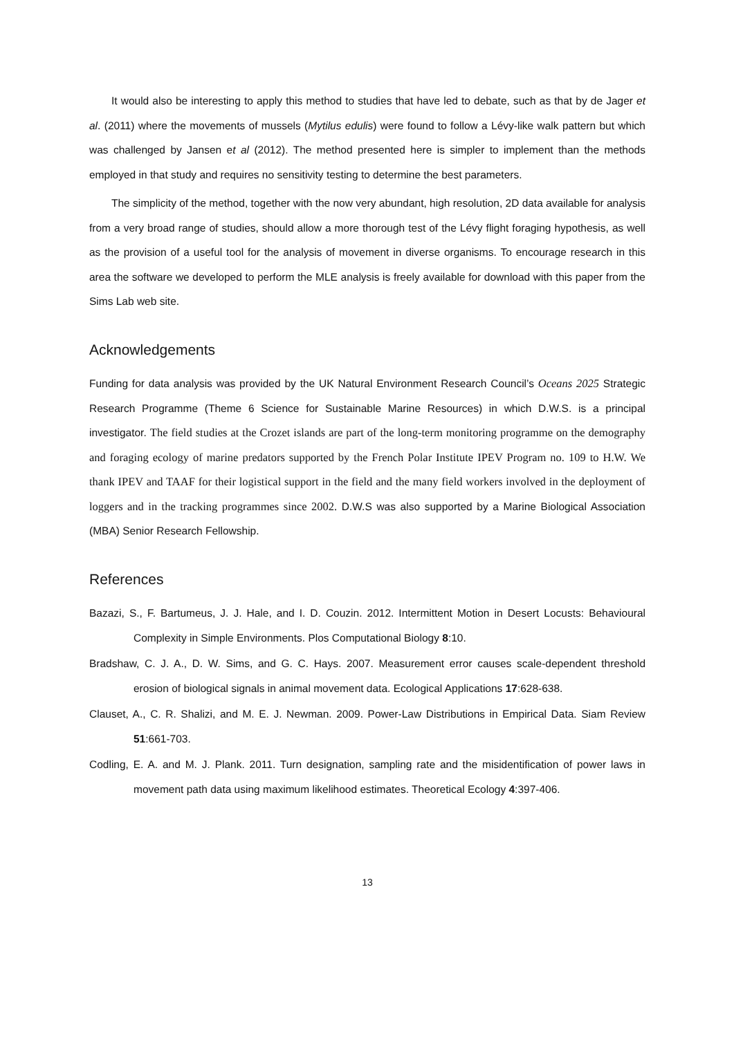It would also be interesting to apply this method to studies that have led to debate, such as that by de Jager et al. (2011) where the movements of mussels (Mytilus edulis) were found to follow a Lévy-like walk pattern but which was challenged by Jansen et al (2012). The method presented here is simpler to implement than the methods employed in that study and requires no sensitivity testing to determine the best parameters.
The simplicity of the method, together with the now very abundant, high resolution, 2D data available for analysis from a very broad range of studies, should allow a more thorough test of the Lévy flight foraging hypothesis, as well as the provision of a useful tool for the analysis of movement in diverse organisms. To encourage research in this area the software we developed to perform the MLE analysis is freely available for download with this paper from the Sims Lab web site.
Acknowledgements
Funding for data analysis was provided by the UK Natural Environment Research Council’s Oceans 2025 Strategic Research Programme (Theme 6 Science for Sustainable Marine Resources) in which D.W.S. is a principal investigator. The field studies at the Crozet islands are part of the long-term monitoring programme on the demography and foraging ecology of marine predators supported by the French Polar Institute IPEV Program no. 109 to H.W. We thank IPEV and TAAF for their logistical support in the field and the many field workers involved in the deployment of loggers and in the tracking programmes since 2002. D.W.S was also supported by a Marine Biological Association (MBA) Senior Research Fellowship.
References
Bazazi, S., F. Bartumeus, J. J. Hale, and I. D. Couzin. 2012. Intermittent Motion in Desert Locusts: Behavioural Complexity in Simple Environments. Plos Computational Biology 8:10.
Bradshaw, C. J. A., D. W. Sims, and G. C. Hays. 2007. Measurement error causes scale-dependent threshold erosion of biological signals in animal movement data. Ecological Applications 17:628-638.
Clauset, A., C. R. Shalizi, and M. E. J. Newman. 2009. Power-Law Distributions in Empirical Data. Siam Review 51:661-703.
Codling, E. A. and M. J. Plank. 2011. Turn designation, sampling rate and the misidentification of power laws in movement path data using maximum likelihood estimates. Theoretical Ecology 4:397-406.
13